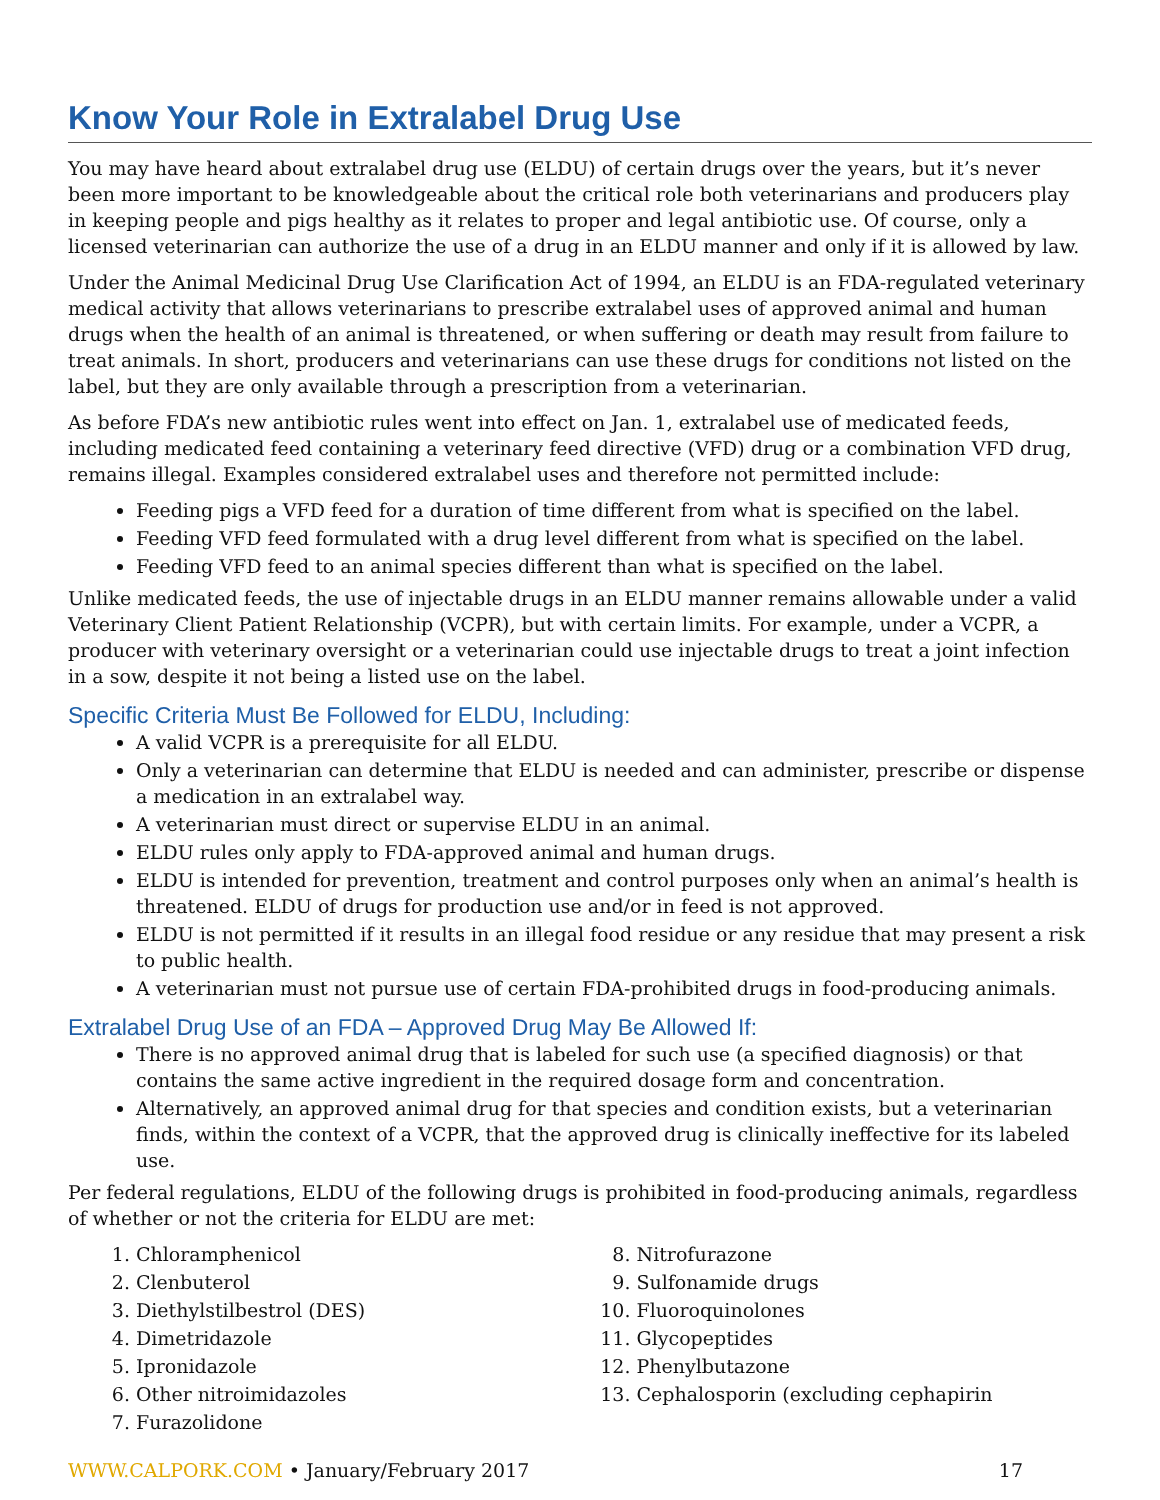Know Your Role in Extralabel Drug Use
You may have heard about extralabel drug use (ELDU) of certain drugs over the years, but it’s never been more important to be knowledgeable about the critical role both veterinarians and producers play in keeping people and pigs healthy as it relates to proper and legal antibiotic use. Of course, only a licensed veterinarian can authorize the use of a drug in an ELDU manner and only if it is allowed by law.
Under the Animal Medicinal Drug Use Clarification Act of 1994, an ELDU is an FDA-regulated veterinary medical activity that allows veterinarians to prescribe extralabel uses of approved animal and human drugs when the health of an animal is threatened, or when suffering or death may result from failure to treat animals. In short, producers and veterinarians can use these drugs for conditions not listed on the label, but they are only available through a prescription from a veterinarian.
As before FDA’s new antibiotic rules went into effect on Jan. 1, extralabel use of medicated feeds, including medicated feed containing a veterinary feed directive (VFD) drug or a combination VFD drug, remains illegal. Examples considered extralabel uses and therefore not permitted include:
Feeding pigs a VFD feed for a duration of time different from what is specified on the label.
Feeding VFD feed formulated with a drug level different from what is specified on the label.
Feeding VFD feed to an animal species different than what is specified on the label.
Unlike medicated feeds, the use of injectable drugs in an ELDU manner remains allowable under a valid Veterinary Client Patient Relationship (VCPR), but with certain limits. For example, under a VCPR, a producer with veterinary oversight or a veterinarian could use injectable drugs to treat a joint infection in a sow, despite it not being a listed use on the label.
Specific Criteria Must Be Followed for ELDU, Including:
A valid VCPR is a prerequisite for all ELDU.
Only a veterinarian can determine that ELDU is needed and can administer, prescribe or dispense a medication in an extralabel way.
A veterinarian must direct or supervise ELDU in an animal.
ELDU rules only apply to FDA-approved animal and human drugs.
ELDU is intended for prevention, treatment and control purposes only when an animal’s health is threatened. ELDU of drugs for production use and/or in feed is not approved.
ELDU is not permitted if it results in an illegal food residue or any residue that may present a risk to public health.
A veterinarian must not pursue use of certain FDA-prohibited drugs in food-producing animals.
Extralabel Drug Use of an FDA – Approved Drug May Be Allowed If:
There is no approved animal drug that is labeled for such use (a specified diagnosis) or that contains the same active ingredient in the required dosage form and concentration.
Alternatively, an approved animal drug for that species and condition exists, but a veterinarian finds, within the context of a VCPR, that the approved drug is clinically ineffective for its labeled use.
Per federal regulations, ELDU of the following drugs is prohibited in food-producing animals, regardless of whether or not the criteria for ELDU are met:
1. Chloramphenicol
2. Clenbuterol
3. Diethylstilbestrol (DES)
4. Dimetridazole
5. Ipronidazole
6. Other nitroimidazoles
7. Furazolidone
8. Nitrofurazone
9. Sulfonamide drugs
10. Fluoroquinolones
11. Glycopeptides
12. Phenylbutazone
13. Cephalosporin (excluding cephapirin
WWW.CALPORK.COM • January/February 2017 17